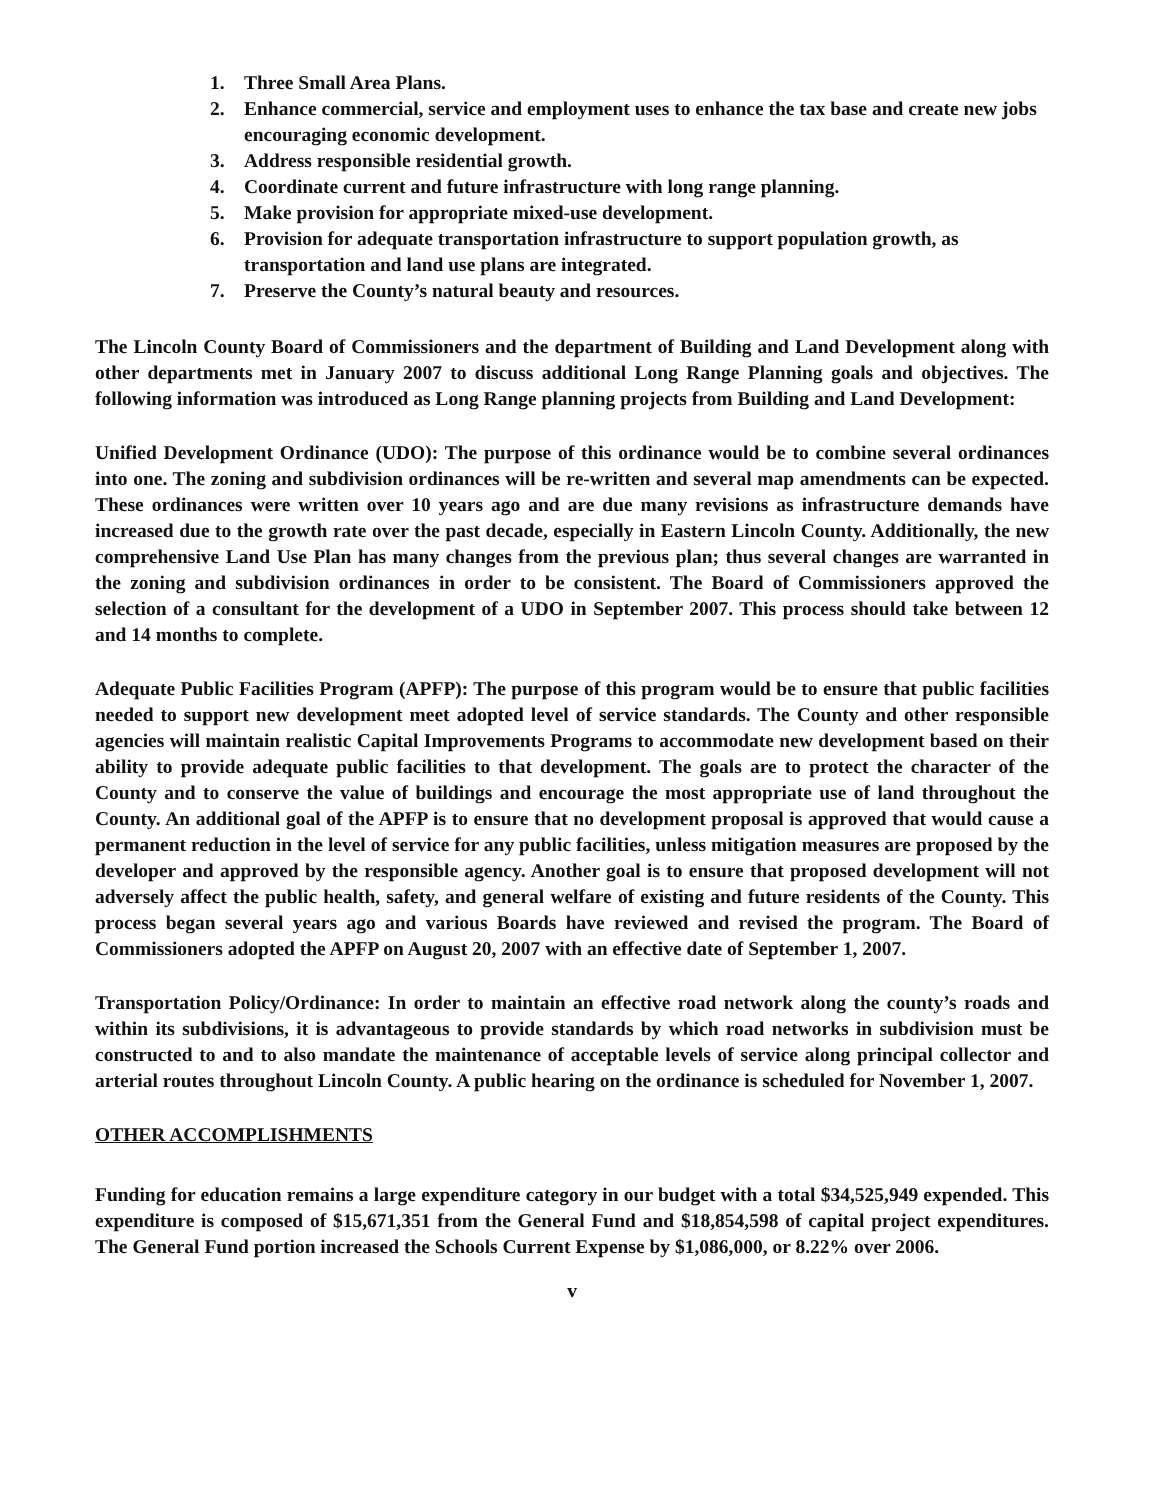1. Three Small Area Plans.
2. Enhance commercial, service and employment uses to enhance the tax base and create new jobs encouraging economic development.
3. Address responsible residential growth.
4. Coordinate current and future infrastructure with long range planning.
5. Make provision for appropriate mixed-use development.
6. Provision for adequate transportation infrastructure to support population growth, as transportation and land use plans are integrated.
7. Preserve the County’s natural beauty and resources.
The Lincoln County Board of Commissioners and the department of Building and Land Development along with other departments met in January 2007 to discuss additional Long Range Planning goals and objectives. The following information was introduced as Long Range planning projects from Building and Land Development:
Unified Development Ordinance (UDO): The purpose of this ordinance would be to combine several ordinances into one. The zoning and subdivision ordinances will be re-written and several map amendments can be expected. These ordinances were written over 10 years ago and are due many revisions as infrastructure demands have increased due to the growth rate over the past decade, especially in Eastern Lincoln County. Additionally, the new comprehensive Land Use Plan has many changes from the previous plan; thus several changes are warranted in the zoning and subdivision ordinances in order to be consistent. The Board of Commissioners approved the selection of a consultant for the development of a UDO in September 2007. This process should take between 12 and 14 months to complete.
Adequate Public Facilities Program (APFP): The purpose of this program would be to ensure that public facilities needed to support new development meet adopted level of service standards. The County and other responsible agencies will maintain realistic Capital Improvements Programs to accommodate new development based on their ability to provide adequate public facilities to that development. The goals are to protect the character of the County and to conserve the value of buildings and encourage the most appropriate use of land throughout the County. An additional goal of the APFP is to ensure that no development proposal is approved that would cause a permanent reduction in the level of service for any public facilities, unless mitigation measures are proposed by the developer and approved by the responsible agency. Another goal is to ensure that proposed development will not adversely affect the public health, safety, and general welfare of existing and future residents of the County. This process began several years ago and various Boards have reviewed and revised the program. The Board of Commissioners adopted the APFP on August 20, 2007 with an effective date of September 1, 2007.
Transportation Policy/Ordinance: In order to maintain an effective road network along the county’s roads and within its subdivisions, it is advantageous to provide standards by which road networks in subdivision must be constructed to and to also mandate the maintenance of acceptable levels of service along principal collector and arterial routes throughout Lincoln County. A public hearing on the ordinance is scheduled for November 1, 2007.
OTHER ACCOMPLISHMENTS
Funding for education remains a large expenditure category in our budget with a total $34,525,949 expended. This expenditure is composed of $15,671,351 from the General Fund and $18,854,598 of capital project expenditures. The General Fund portion increased the Schools Current Expense by $1,086,000, or 8.22% over 2006.
v